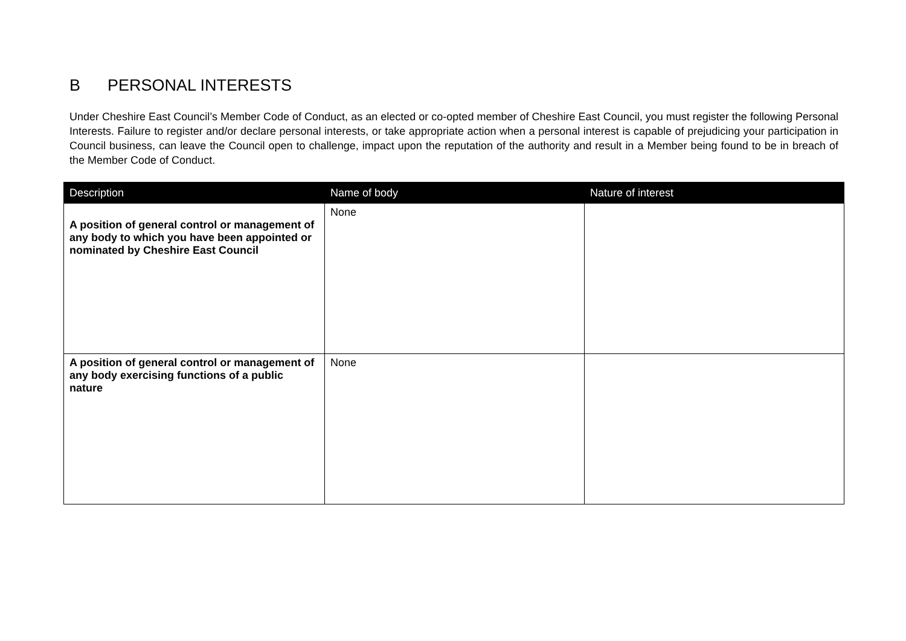B PERSONAL INTERESTS
Under Cheshire East Council’s Member Code of Conduct, as an elected or co-opted member of Cheshire East Council, you must register the following Personal Interests. Failure to register and/or declare personal interests, or take appropriate action when a personal interest is capable of prejudicing your participation in Council business, can leave the Council open to challenge, impact upon the reputation of the authority and result in a Member being found to be in breach of the Member Code of Conduct.
| Description | Name of body | Nature of interest |
| --- | --- | --- |
| A position of general control or management of any body to which you have been appointed or nominated by Cheshire East Council | None | |
| A position of general control or management of any body exercising functions of a public nature | None | |